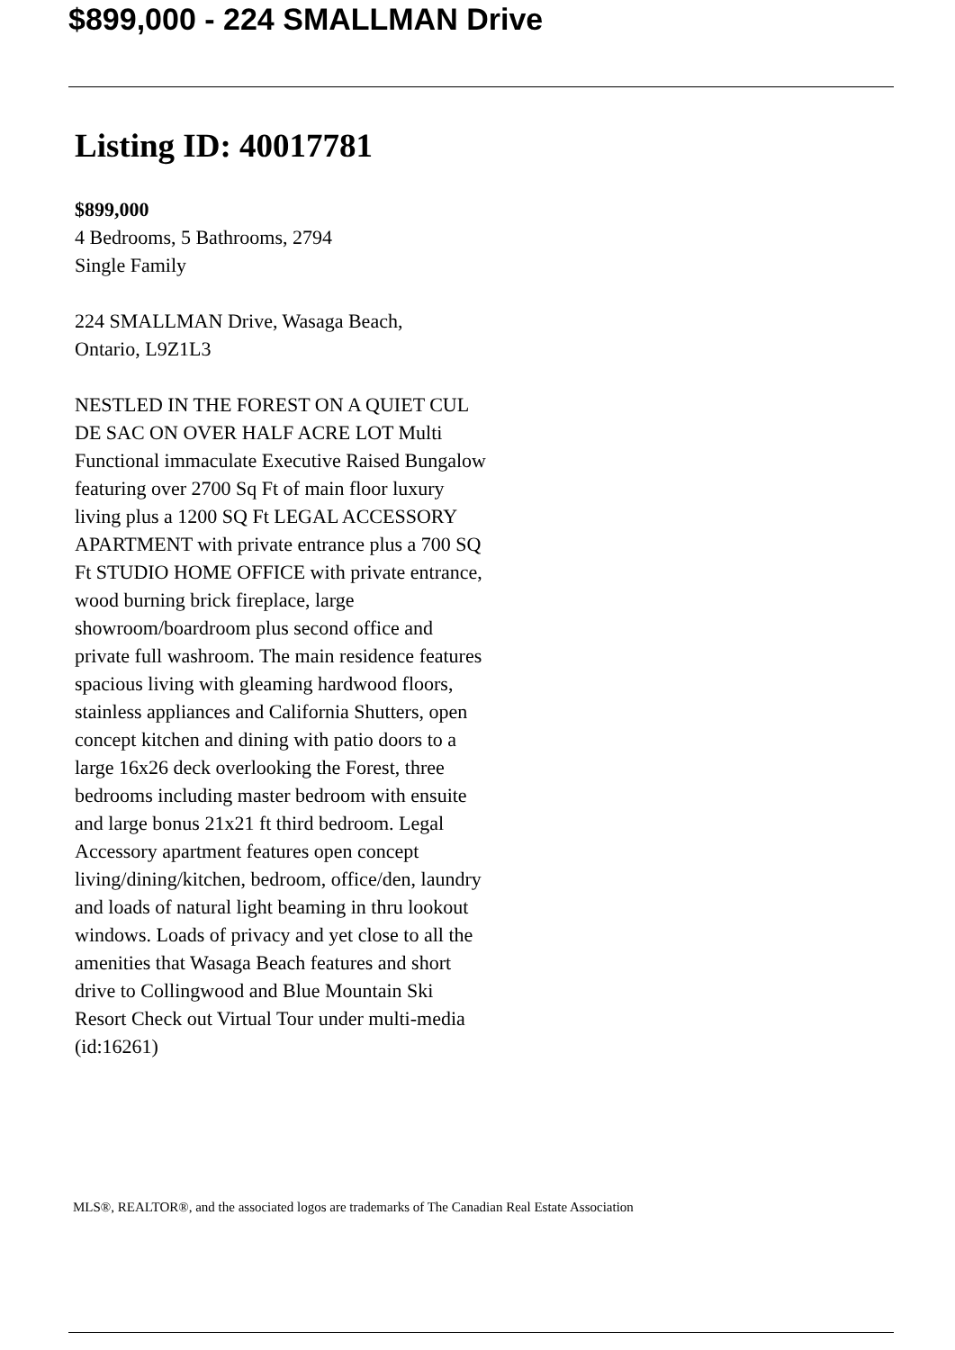$899,000 - 224 SMALLMAN Drive
Listing ID: 40017781
$899,000
4 Bedrooms, 5 Bathrooms, 2794
Single Family
224 SMALLMAN Drive, Wasaga Beach,
Ontario, L9Z1L3
NESTLED IN THE FOREST ON A QUIET CUL DE SAC ON OVER HALF ACRE LOT Multi Functional immaculate Executive Raised Bungalow featuring over 2700 Sq Ft of main floor luxury living plus a 1200 SQ Ft LEGAL ACCESSORY APARTMENT with private entrance plus a 700 SQ Ft STUDIO HOME OFFICE with private entrance, wood burning brick fireplace, large showroom/boardroom plus second office and private full washroom. The main residence features spacious living with gleaming hardwood floors, stainless appliances and California Shutters, open concept kitchen and dining with patio doors to a large 16x26 deck overlooking the Forest, three bedrooms including master bedroom with ensuite and large bonus 21x21 ft third bedroom. Legal Accessory apartment features open concept living/dining/kitchen, bedroom, office/den, laundry and loads of natural light beaming in thru lookout windows. Loads of privacy and yet close to all the amenities that Wasaga Beach features and short drive to Collingwood and Blue Mountain Ski Resort Check out Virtual Tour under multi-media (id:16261)
MLS®, REALTOR®, and the associated logos are trademarks of The Canadian Real Estate Association